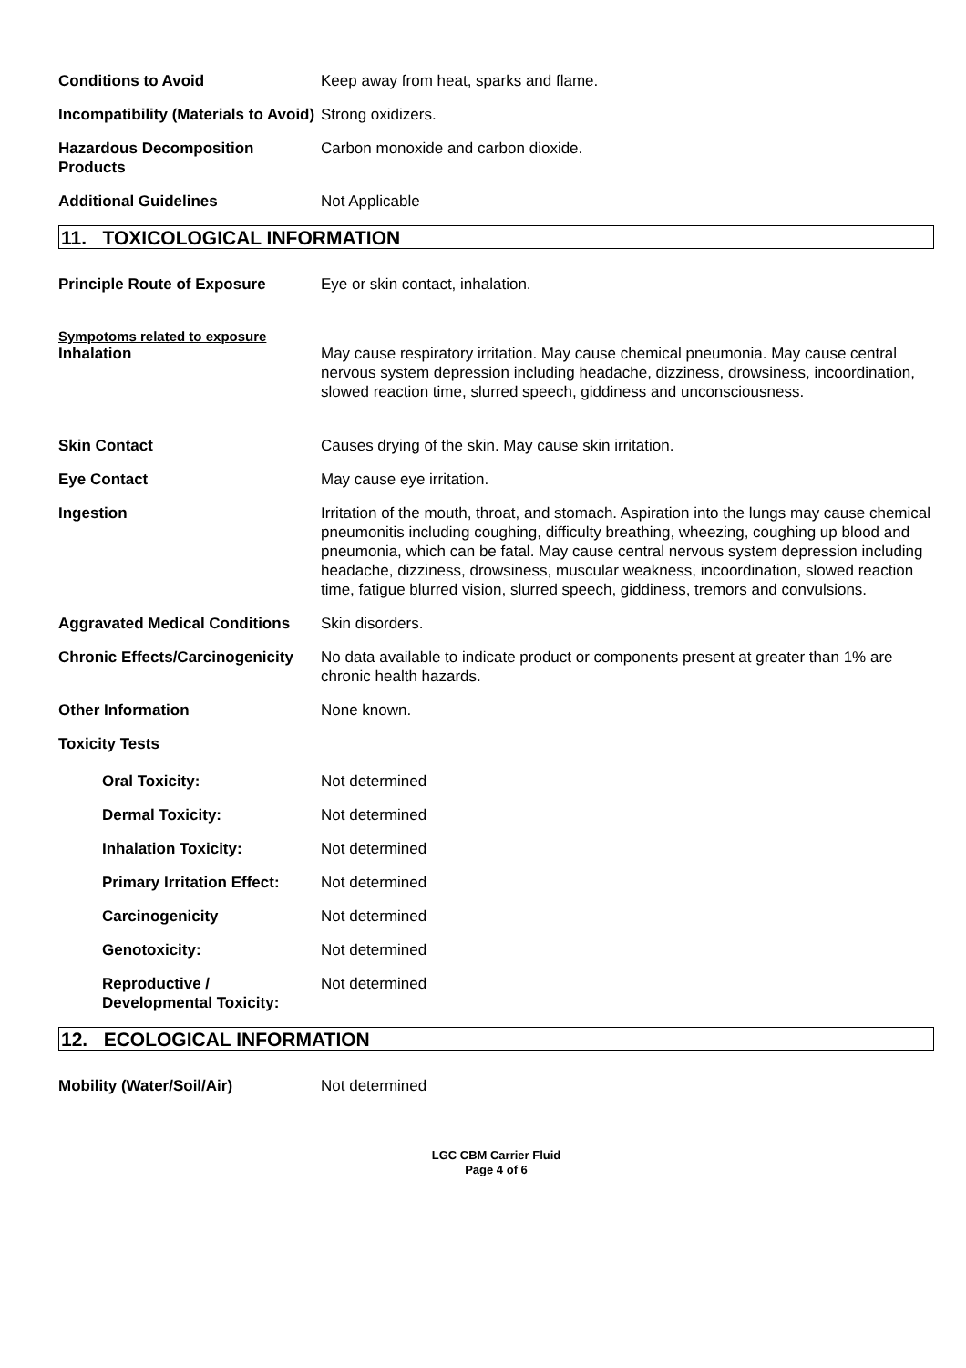Conditions to Avoid Keep away from heat, sparks and flame.
Incompatibility (Materials to Avoid)
Strong oxidizers.
Hazardous Decomposition Products
Carbon monoxide and carbon dioxide.
Additional Guidelines Not Applicable
11. TOXICOLOGICAL INFORMATION
Principle Route of Exposure Eye or skin contact, inhalation.
Sympotoms related to exposure
Inhalation May cause respiratory irritation. May cause chemical pneumonia. May cause central nervous system depression including headache, dizziness, drowsiness, incoordination, slowed reaction time, slurred speech, giddiness and unconsciousness.
Skin Contact Causes drying of the skin. May cause skin irritation.
Eye Contact May cause eye irritation.
Ingestion Irritation of the mouth, throat, and stomach. Aspiration into the lungs may cause chemical pneumonitis including coughing, difficulty breathing, wheezing, coughing up blood and pneumonia, which can be fatal. May cause central nervous system depression including headache, dizziness, drowsiness, muscular weakness, incoordination, slowed reaction time, fatigue blurred vision, slurred speech, giddiness, tremors and convulsions.
Aggravated Medical Conditions
Skin disorders.
Chronic Effects/Carcinogenicity
No data available to indicate product or components present at greater than 1% are chronic health hazards.
Other Information None known.
Toxicity Tests
Oral Toxicity: Not determined
Dermal Toxicity: Not determined
Inhalation Toxicity: Not determined
Primary Irritation Effect:
Not determined
Carcinogenicity Not determined
Genotoxicity: Not determined
Reproductive / Developmental Toxicity:
Not determined
12. ECOLOGICAL INFORMATION
Mobility (Water/Soil/Air) Not determined
LGC CBM Carrier Fluid
Page 4 of 6